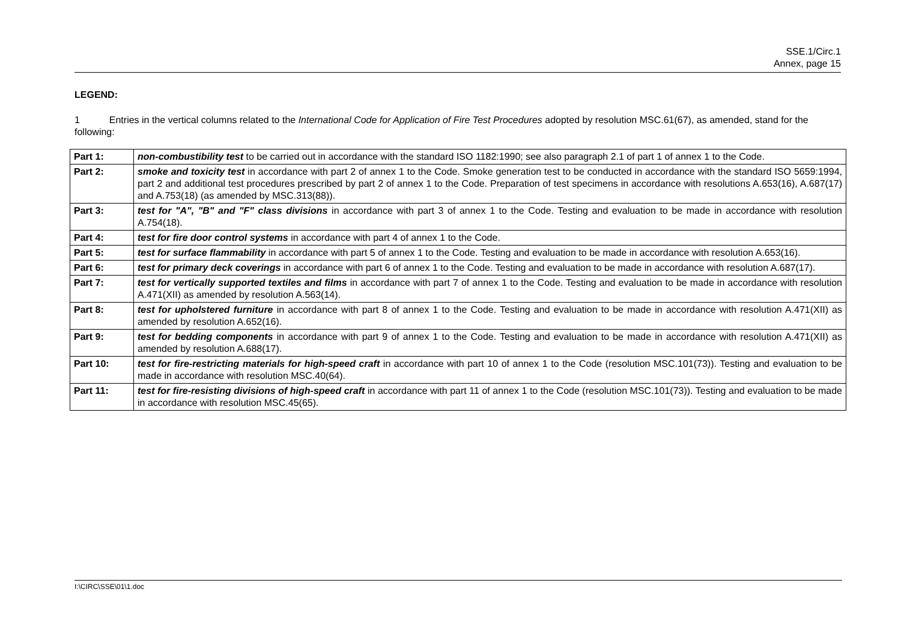SSE.1/Circ.1
Annex, page 15
LEGEND:
1 Entries in the vertical columns related to the International Code for Application of Fire Test Procedures adopted by resolution MSC.61(67), as amended, stand for the following:
| Part 1: | non-combustibility test to be carried out in accordance with the standard ISO 1182:1990; see also paragraph 2.1 of part 1 of annex 1 to the Code. |
| Part 2: | smoke and toxicity test in accordance with part 2 of annex 1 to the Code. Smoke generation test to be conducted in accordance with the standard ISO 5659:1994, part 2 and additional test procedures prescribed by part 2 of annex 1 to the Code. Preparation of test specimens in accordance with resolutions A.653(16), A.687(17) and A.753(18) (as amended by MSC.313(88)). |
| Part 3: | test for "A", "B" and "F" class divisions in accordance with part 3 of annex 1 to the Code. Testing and evaluation to be made in accordance with resolution A.754(18). |
| Part 4: | test for fire door control systems in accordance with part 4 of annex 1 to the Code. |
| Part 5: | test for surface flammability in accordance with part 5 of annex 1 to the Code. Testing and evaluation to be made in accordance with resolution A.653(16). |
| Part 6: | test for primary deck coverings in accordance with part 6 of annex 1 to the Code. Testing and evaluation to be made in accordance with resolution A.687(17). |
| Part 7: | test for vertically supported textiles and films in accordance with part 7 of annex 1 to the Code. Testing and evaluation to be made in accordance with resolution A.471(XII) as amended by resolution A.563(14). |
| Part 8: | test for upholstered furniture in accordance with part 8 of annex 1 to the Code. Testing and evaluation to be made in accordance with resolution A.471(XII) as amended by resolution A.652(16). |
| Part 9: | test for bedding components in accordance with part 9 of annex 1 to the Code. Testing and evaluation to be made in accordance with resolution A.471(XII) as amended by resolution A.688(17). |
| Part 10: | test for fire-restricting materials for high-speed craft in accordance with part 10 of annex 1 to the Code (resolution MSC.101(73)). Testing and evaluation to be made in accordance with resolution MSC.40(64). |
| Part 11: | test for fire-resisting divisions of high-speed craft in accordance with part 11 of annex 1 to the Code (resolution MSC.101(73)). Testing and evaluation to be made in accordance with resolution MSC.45(65). |
I:\CIRC\SSE\01\1.doc